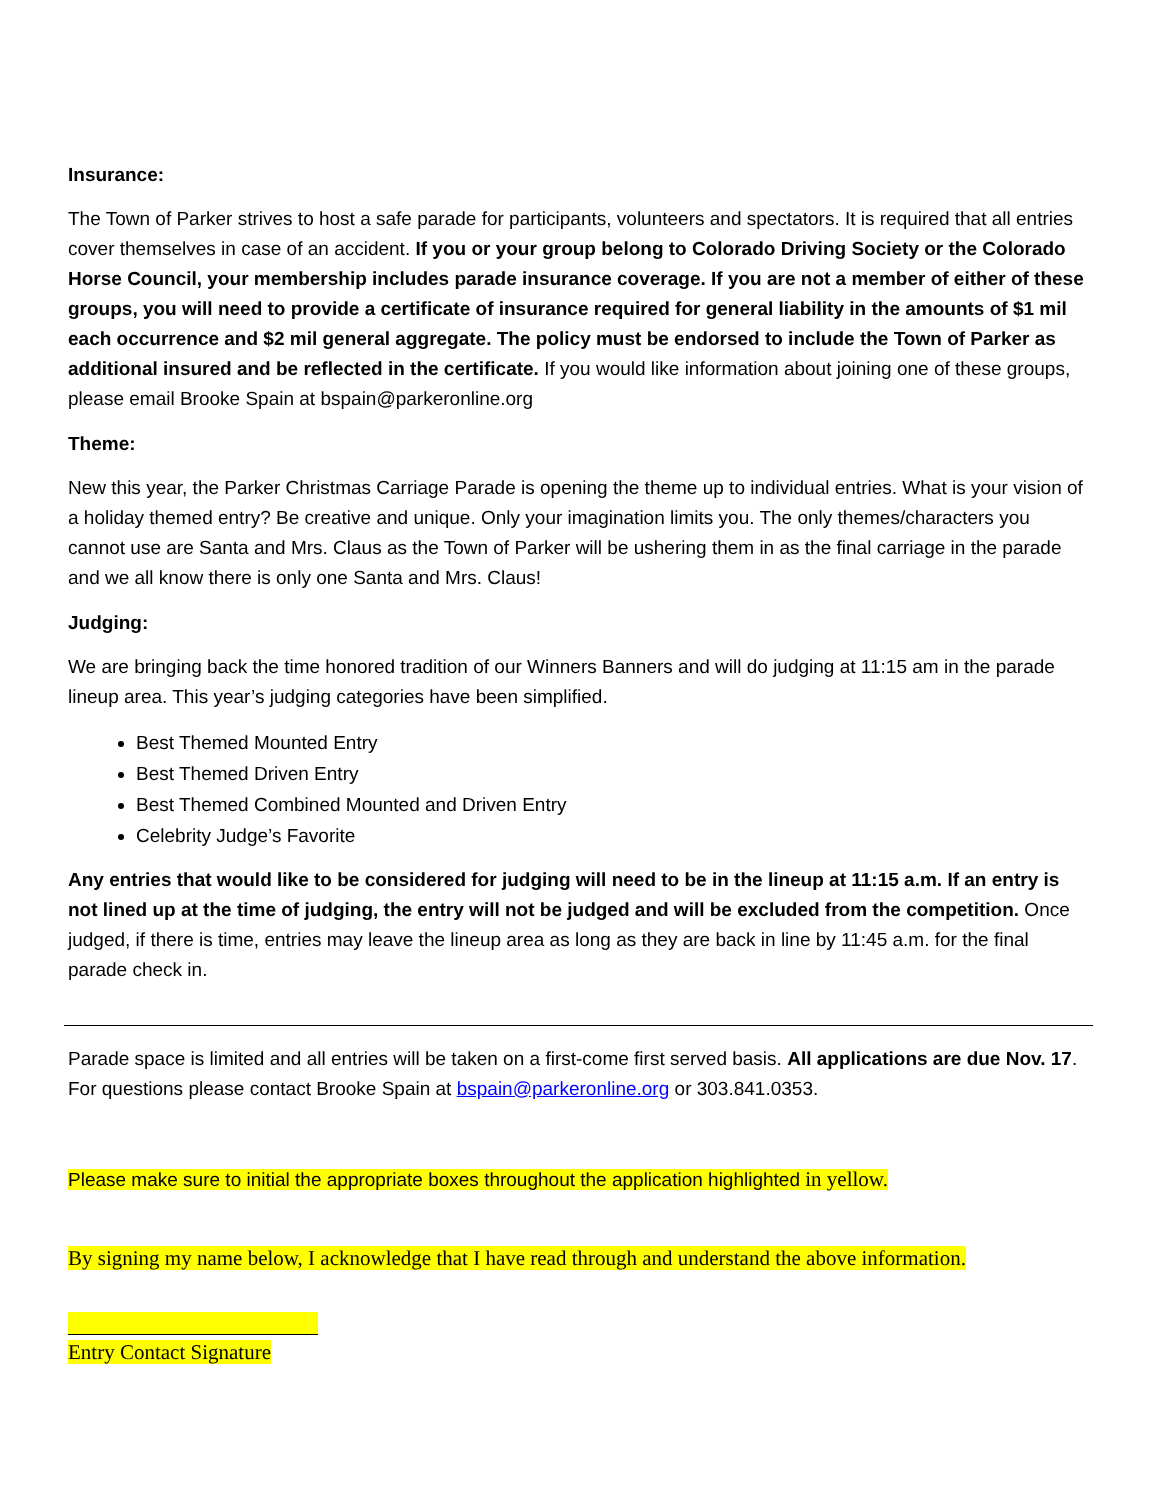Insurance:
The Town of Parker strives to host a safe parade for participants, volunteers and spectators. It is required that all entries cover themselves in case of an accident. If you or your group belong to Colorado Driving Society or the Colorado Horse Council, your membership includes parade insurance coverage. If you are not a member of either of these groups, you will need to provide a certificate of insurance required for general liability in the amounts of $1 mil each occurrence and $2 mil general aggregate. The policy must be endorsed to include the Town of Parker as additional insured and be reflected in the certificate. If you would like information about joining one of these groups, please email Brooke Spain at bspain@parkeronline.org
Theme:
New this year, the Parker Christmas Carriage Parade is opening the theme up to individual entries. What is your vision of a holiday themed entry? Be creative and unique. Only your imagination limits you. The only themes/characters you cannot use are Santa and Mrs. Claus as the Town of Parker will be ushering them in as the final carriage in the parade and we all know there is only one Santa and Mrs. Claus!
Judging:
We are bringing back the time honored tradition of our Winners Banners and will do judging at 11:15 am in the parade lineup area. This year’s judging categories have been simplified.
Best Themed Mounted Entry
Best Themed Driven Entry
Best Themed Combined Mounted and Driven Entry
Celebrity Judge’s Favorite
Any entries that would like to be considered for judging will need to be in the lineup at 11:15 a.m. If an entry is not lined up at the time of judging, the entry will not be judged and will be excluded from the competition. Once judged, if there is time, entries may leave the lineup area as long as they are back in line by 11:45 a.m. for the final parade check in.
Parade space is limited and all entries will be taken on a first-come first served basis. All applications are due Nov. 17. For questions please contact Brooke Spain at bspain@parkeronline.org or 303.841.0353.
Please make sure to initial the appropriate boxes throughout the application highlighted in yellow.
By signing my name below, I acknowledge that I have read through and understand the above information.
Entry Contact Signature